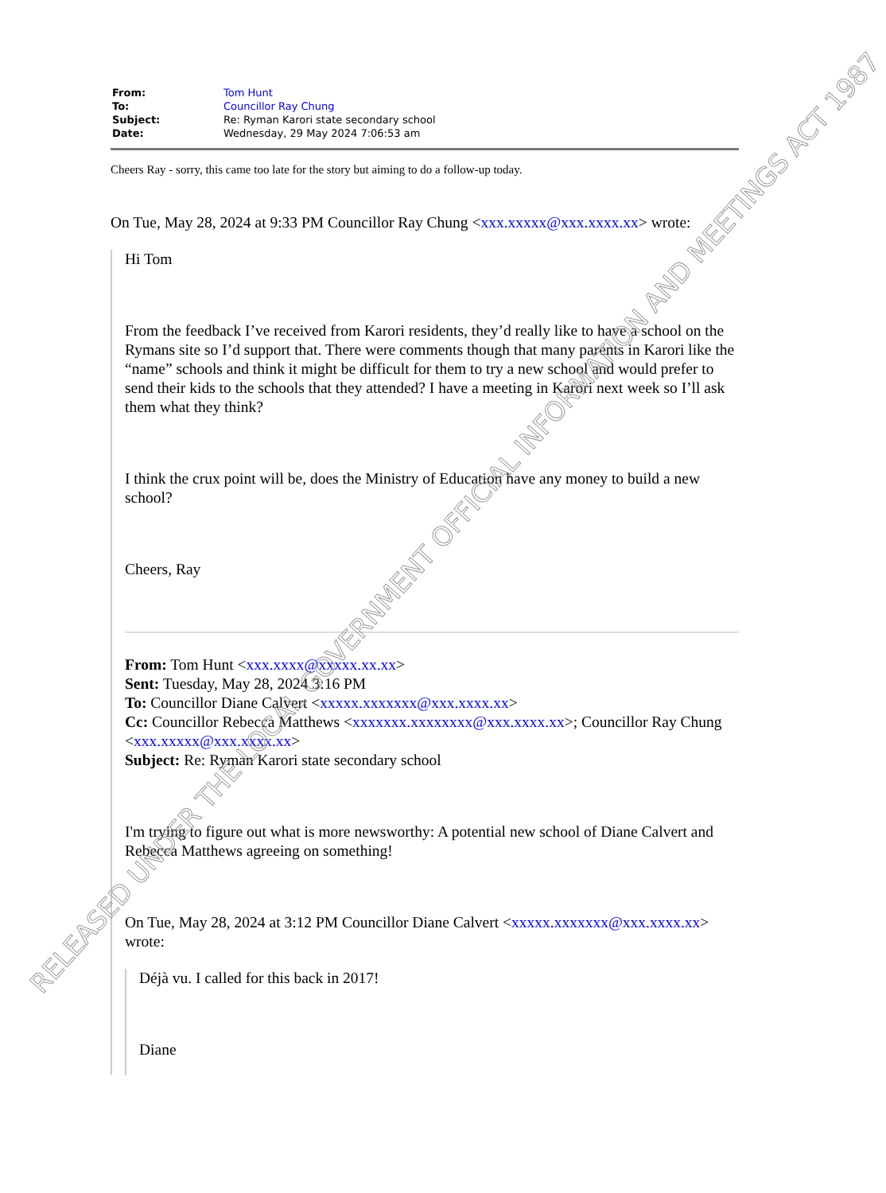| From: | Tom Hunt |
| To: | Councillor Ray Chung |
| Subject: | Re: Ryman Karori state secondary school |
| Date: | Wednesday, 29 May 2024 7:06:53 am |
Cheers Ray - sorry, this came too late for the story but aiming to do a follow-up today.
On Tue, May 28, 2024 at 9:33 PM Councillor Ray Chung <xxx.xxxxx@xxx.xxxx.xx> wrote:
Hi Tom
From the feedback I’ve received from Karori residents, they’d really like to have a school on the Rymans site so I’d support that. There were comments though that many parents in Karori like the “name” schools and think it might be difficult for them to try a new school and would prefer to send their kids to the schools that they attended? I have a meeting in Karori next week so I’ll ask them what they think?
I think the crux point will be, does the Ministry of Education have any money to build a new school?
Cheers, Ray
From: Tom Hunt <xxx.xxxx@xxxxx.xx.xx>
Sent: Tuesday, May 28, 2024 3:16 PM
To: Councillor Diane Calvert <xxxxx.xxxxxxx@xxx.xxxx.xx>
Cc: Councillor Rebecca Matthews <xxxxxxx.xxxxxxxx@xxx.xxxx.xx>; Councillor Ray Chung <xxx.xxxxx@xxx.xxxx.xx>
Subject: Re: Ryman Karori state secondary school
I'm trying to figure out what is more newsworthy: A potential new school of Diane Calvert and Rebecca Matthews agreeing on something!
On Tue, May 28, 2024 at 3:12 PM Councillor Diane Calvert <xxxxx.xxxxxxx@xxx.xxxx.xx> wrote:
Déjà vu. I called for this back in 2017!
Diane
RELEASED UNDER THE LOCAL GOVERNMENT OFFICIAL INFORMATION AND MEETINGS ACT 1987